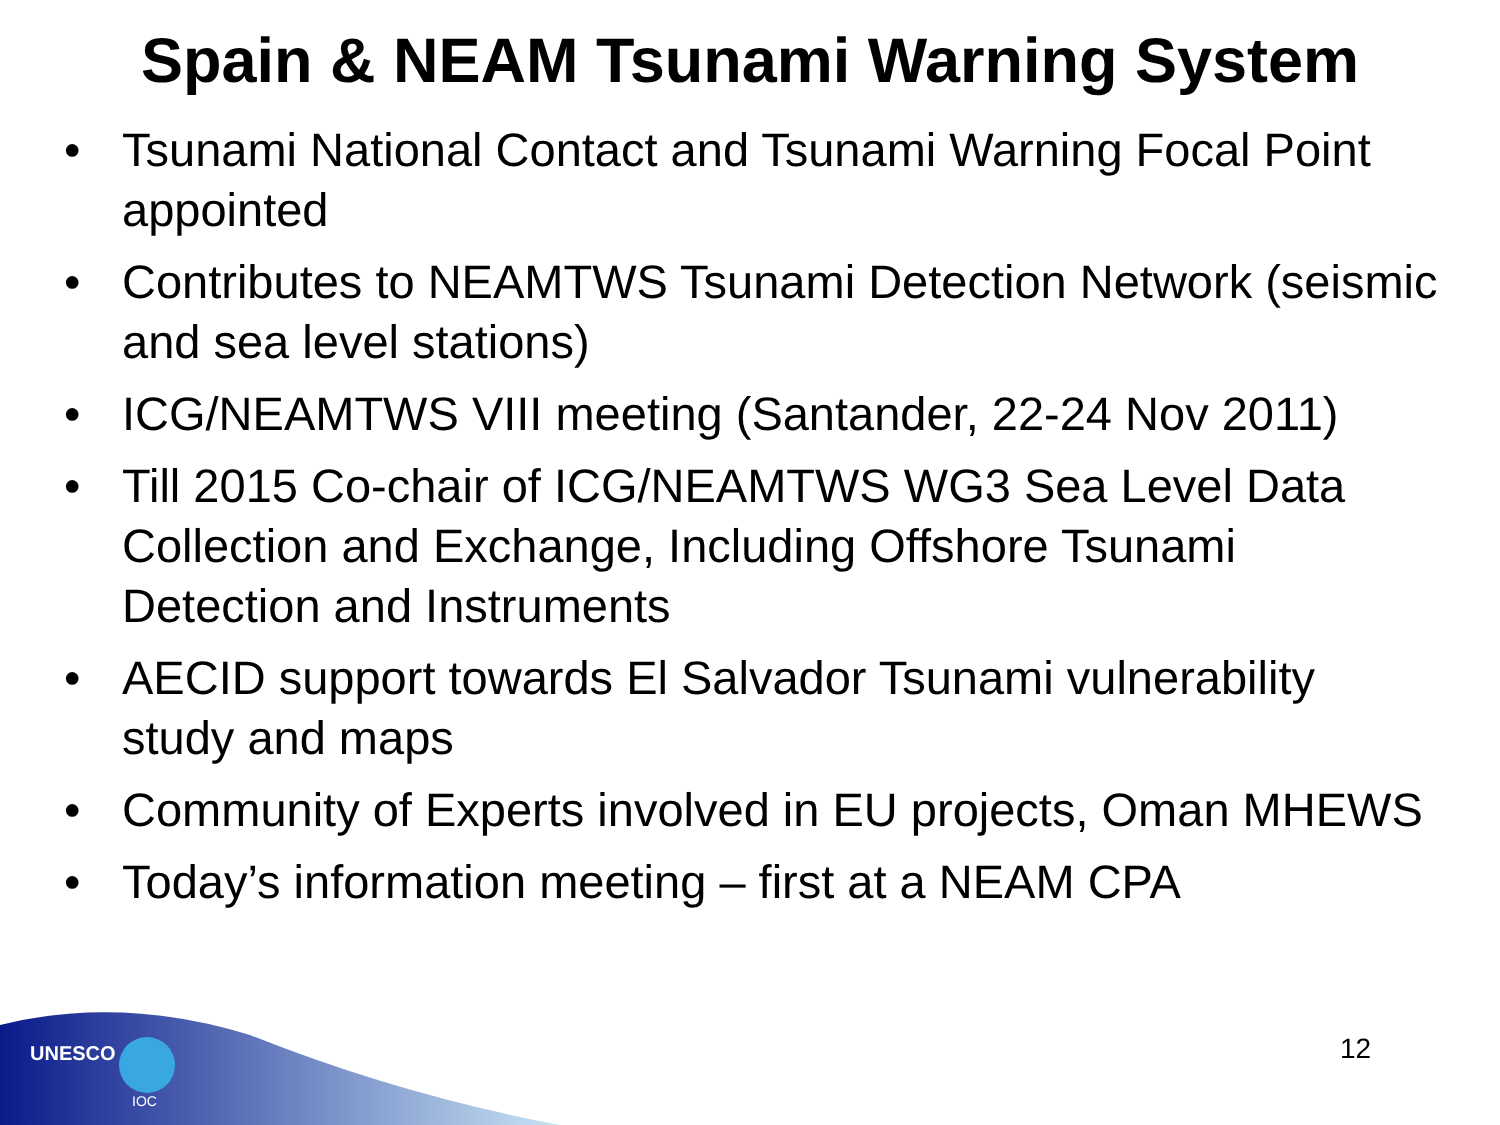Spain & NEAM Tsunami Warning System
• Tsunami National Contact and Tsunami Warning Focal Point appointed
• Contributes to NEAMTWS Tsunami Detection Network (seismic and sea level stations)
• ICG/NEAMTWS VIII meeting (Santander, 22-24 Nov 2011)
• Till 2015 Co-chair of ICG/NEAMTWS WG3 Sea Level Data Collection and Exchange, Including Offshore Tsunami Detection and Instruments
• AECID support towards El Salvador Tsunami vulnerability study and maps
• Community of Experts involved in EU projects, Oman MHEWS
• Today’s information meeting – first at a NEAM CPA
UNESCO
IOC
12